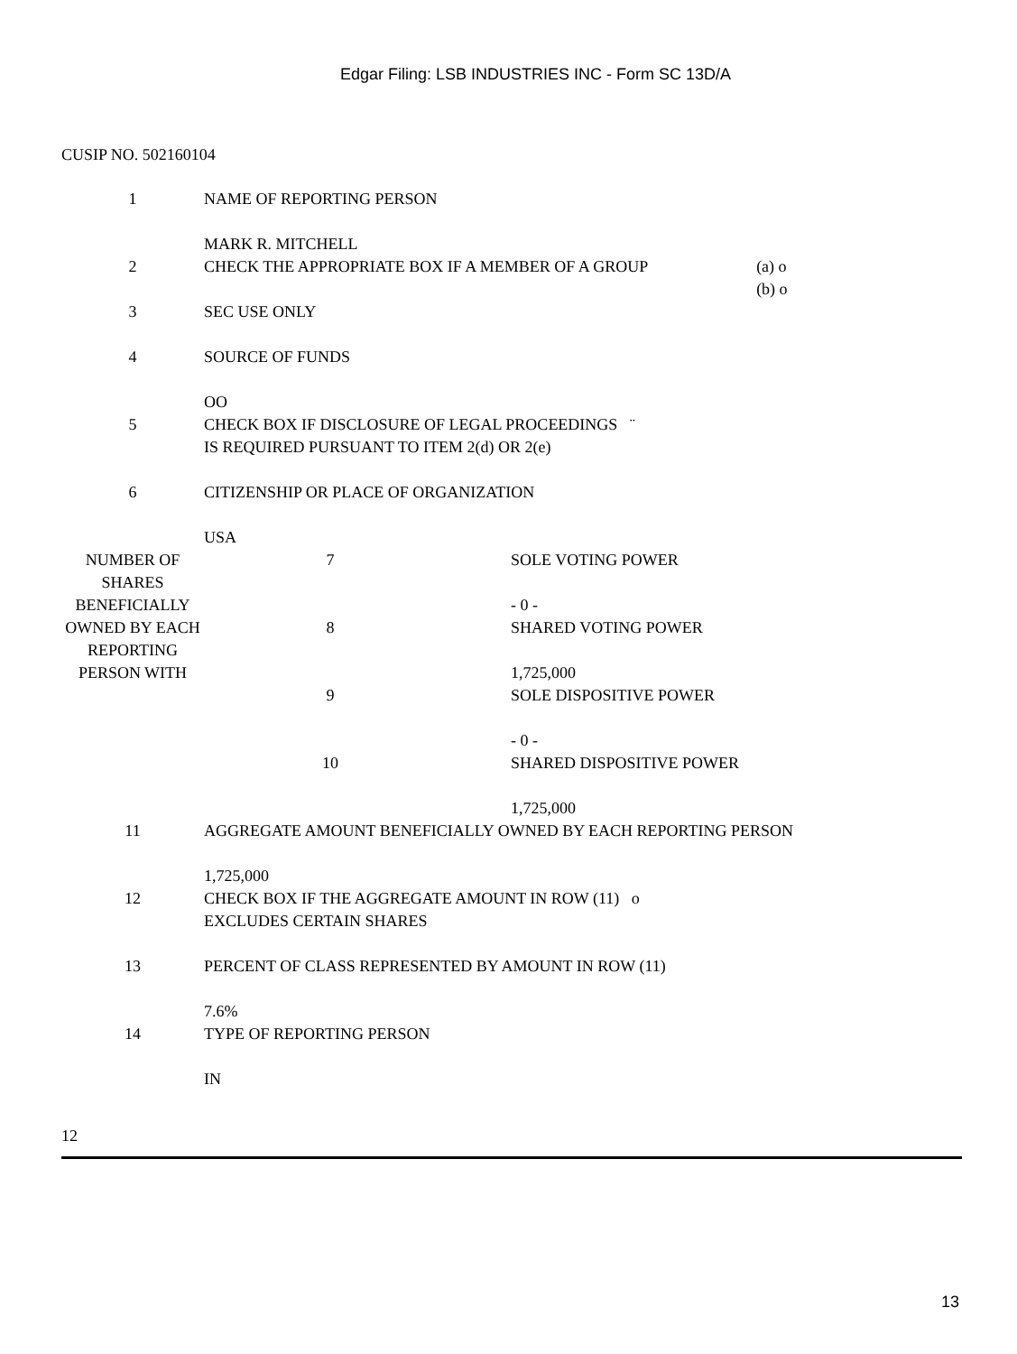Edgar Filing: LSB INDUSTRIES INC - Form SC 13D/A
CUSIP NO. 502160104
| 1 | NAME OF REPORTING PERSON MARK R. MITCHELL | | |
| 2 | CHECK THE APPROPRIATE BOX IF A MEMBER OF A GROUP | | (a) o (b) o |
| 3 | SEC USE ONLY | | |
| 4 | SOURCE OF FUNDS OO | | |
| 5 | CHECK BOX IF DISCLOSURE OF LEGAL PROCEEDINGS ¨ IS REQUIRED PURSUANT TO ITEM 2(d) OR 2(e) | | |
| 6 | CITIZENSHIP OR PLACE OF ORGANIZATION USA | | |
| NUMBER OF SHARES BENEFICIALLY OWNED BY EACH REPORTING PERSON WITH | 7 | SOLE VOTING POWER - 0 - | |
| | 8 | SHARED VOTING POWER 1,725,000 | |
| | 9 | SOLE DISPOSITIVE POWER - 0 - | |
| | 10 | SHARED DISPOSITIVE POWER 1,725,000 | |
| 11 | AGGREGATE AMOUNT BENEFICIALLY OWNED BY EACH REPORTING PERSON 1,725,000 | | |
| 12 | CHECK BOX IF THE AGGREGATE AMOUNT IN ROW (11) o EXCLUDES CERTAIN SHARES | | |
| 13 | PERCENT OF CLASS REPRESENTED BY AMOUNT IN ROW (11) 7.6% | | |
| 14 | TYPE OF REPORTING PERSON IN | | |
12
13